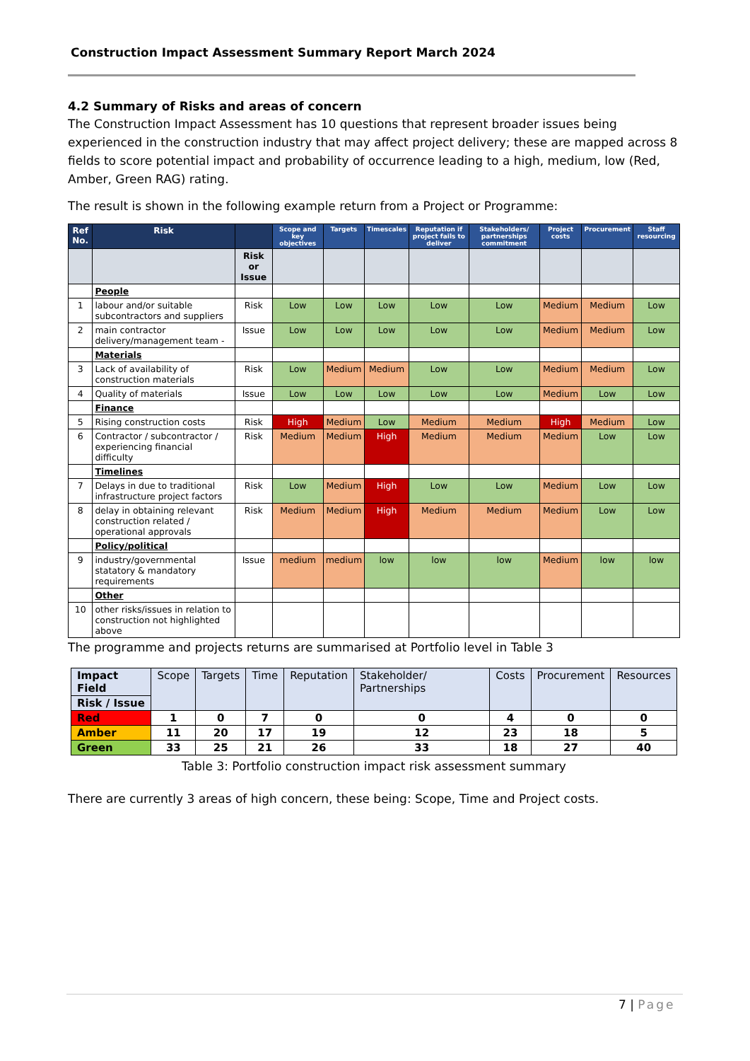Construction Impact Assessment Summary Report March 2024
4.2 Summary of Risks and areas of concern
The Construction Impact Assessment has 10 questions that represent broader issues being experienced in the construction industry that may affect project delivery; these are mapped across 8 fields to score potential impact and probability of occurrence leading to a high, medium, low (Red, Amber, Green RAG) rating.
The result is shown in the following example return from a Project or Programme:
| Ref No. | Risk | | Scope and key objectives | Targets | Timescales | Reputation if project fails to deliver | Stakeholders/ partnerships commitment | Project costs | Procurement | Staff resourcing |
| --- | --- | --- | --- | --- | --- | --- | --- | --- | --- | --- |
| | | Risk or Issue | | | | | | | | |
| | People | | | | | | | | | |
| 1 | labour and/or suitable subcontractors and suppliers | Risk | Low | Low | Low | Low | Low | Medium | Medium | Low |
| 2 | main contractor delivery/management team - | Issue | Low | Low | Low | Low | Low | Medium | Medium | Low |
| | Materials | | | | | | | | | |
| 3 | Lack of availability of construction materials | Risk | Low | Medium | Medium | Low | Low | Medium | Medium | Low |
| 4 | Quality of materials | Issue | Low | Low | Low | Low | Low | Medium | Low | Low |
| | Finance | | | | | | | | | |
| 5 | Rising construction costs | Risk | High | Medium | Low | Medium | Medium | High | Medium | Low |
| 6 | Contractor / subcontractor / experiencing financial difficulty | Risk | Medium | Medium | High | Medium | Medium | Medium | Low | Low |
| | Timelines | | | | | | | | | |
| 7 | Delays in due to traditional infrastructure project factors | Risk | Low | Medium | High | Low | Low | Medium | Low | Low |
| 8 | delay in obtaining relevant construction related / operational approvals | Risk | Medium | Medium | High | Medium | Medium | Medium | Low | Low |
| | Policy/political | | | | | | | | | |
| 9 | industry/governmental statatory & mandatory requirements | Issue | medium | medium | low | low | low | Medium | low | low |
| | Other | | | | | | | | | |
| 10 | other risks/issues in relation to construction not highlighted above | | | | | | | | | |
The programme and projects returns are summarised at Portfolio level in Table 3
| Impact Field | Scope | Targets | Time | Reputation | Stakeholder/ Partnerships | Costs | Procurement | Resources |
| Risk / Issue | | | | | | | | |
| Red | 1 | 0 | 7 | 0 | 0 | 4 | 0 | 0 |
| Amber | 11 | 20 | 17 | 19 | 12 | 23 | 18 | 5 |
| Green | 33 | 25 | 21 | 26 | 33 | 18 | 27 | 40 |
Table 3: Portfolio construction impact risk assessment summary
There are currently 3 areas of high concern, these being: Scope, Time and Project costs.
7 | Page